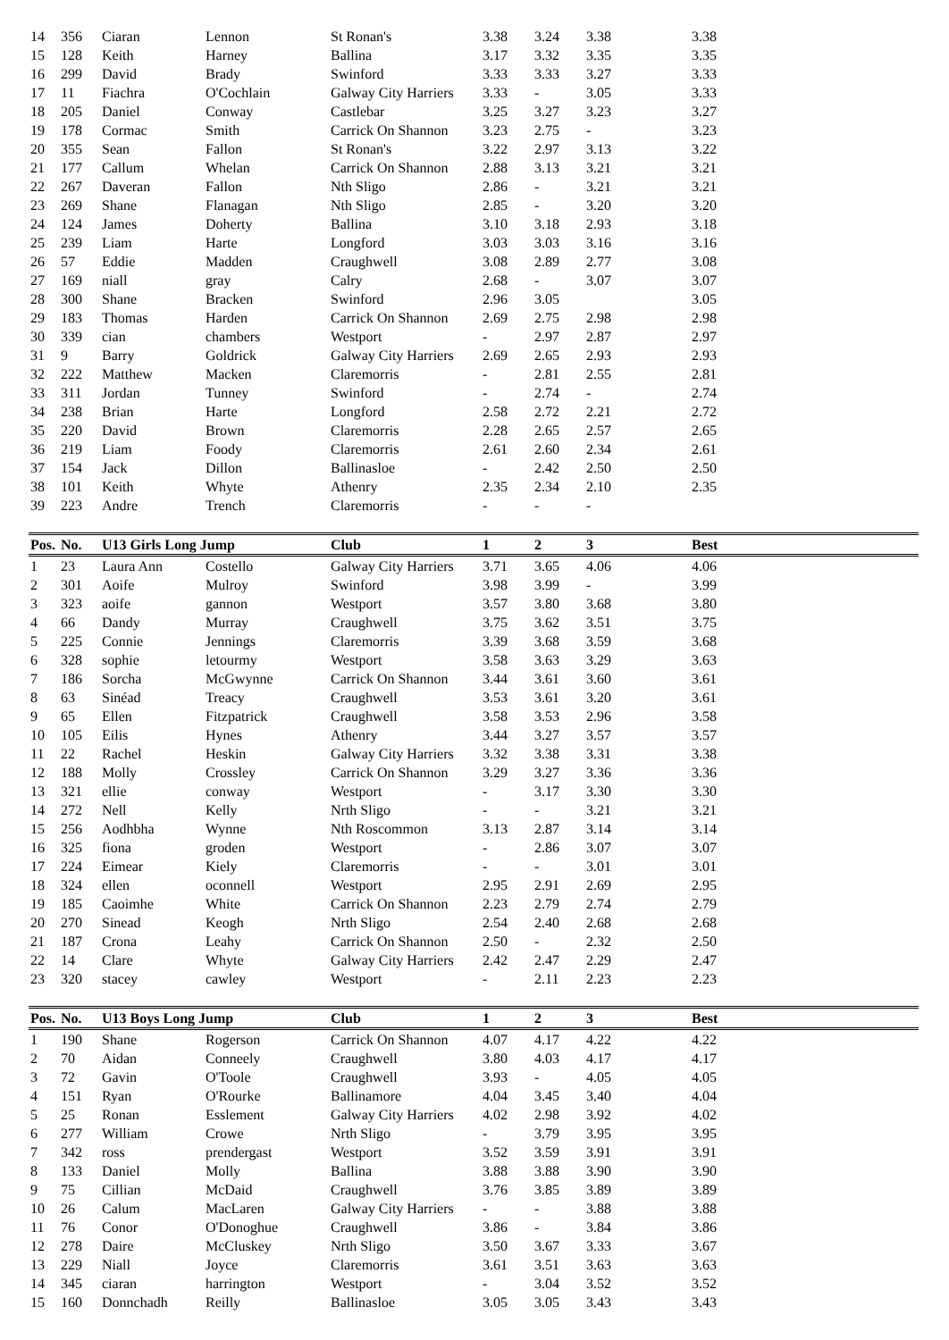| 14 | 356 | Ciaran | Lennon | St Ronan's | 3.38 | 3.24 | 3.38 | | 3.38 |
| 15 | 128 | Keith | Harney | Ballina | 3.17 | 3.32 | 3.35 | | 3.35 |
| 16 | 299 | David | Brady | Swinford | 3.33 | 3.33 | 3.27 | | 3.33 |
| 17 | 11 | Fiachra | O'Cochlain | Galway City Harriers | 3.33 | - | 3.05 | | 3.33 |
| 18 | 205 | Daniel | Conway | Castlebar | 3.25 | 3.27 | 3.23 | | 3.27 |
| 19 | 178 | Cormac | Smith | Carrick On Shannon | 3.23 | 2.75 | - | | 3.23 |
| 20 | 355 | Sean | Fallon | St Ronan's | 3.22 | 2.97 | 3.13 | | 3.22 |
| 21 | 177 | Callum | Whelan | Carrick On Shannon | 2.88 | 3.13 | 3.21 | | 3.21 |
| 22 | 267 | Daveran | Fallon | Nth Sligo | 2.86 | - | 3.21 | | 3.21 |
| 23 | 269 | Shane | Flanagan | Nth Sligo | 2.85 | - | 3.20 | | 3.20 |
| 24 | 124 | James | Doherty | Ballina | 3.10 | 3.18 | 2.93 | | 3.18 |
| 25 | 239 | Liam | Harte | Longford | 3.03 | 3.03 | 3.16 | | 3.16 |
| 26 | 57 | Eddie | Madden | Craughwell | 3.08 | 2.89 | 2.77 | | 3.08 |
| 27 | 169 | niall | gray | Calry | 2.68 | - | 3.07 | | 3.07 |
| 28 | 300 | Shane | Bracken | Swinford | 2.96 | 3.05 | | | 3.05 |
| 29 | 183 | Thomas | Harden | Carrick On Shannon | 2.69 | 2.75 | 2.98 | | 2.98 |
| 30 | 339 | cian | chambers | Westport | - | 2.97 | 2.87 | | 2.97 |
| 31 | 9 | Barry | Goldrick | Galway City Harriers | 2.69 | 2.65 | 2.93 | | 2.93 |
| 32 | 222 | Matthew | Macken | Claremorris | - | 2.81 | 2.55 | | 2.81 |
| 33 | 311 | Jordan | Tunney | Swinford | - | 2.74 | - | | 2.74 |
| 34 | 238 | Brian | Harte | Longford | 2.58 | 2.72 | 2.21 | | 2.72 |
| 35 | 220 | David | Brown | Claremorris | 2.28 | 2.65 | 2.57 | | 2.65 |
| 36 | 219 | Liam | Foody | Claremorris | 2.61 | 2.60 | 2.34 | | 2.61 |
| 37 | 154 | Jack | Dillon | Ballinasloe | - | 2.42 | 2.50 | | 2.50 |
| 38 | 101 | Keith | Whyte | Athenry | 2.35 | 2.34 | 2.10 | | 2.35 |
| 39 | 223 | Andre | Trench | Claremorris | - | - | - | | |
| Pos. | No. | U13 Girls Long Jump | | Club | 1 | 2 | 3 | | Best |
| 1 | 23 | Laura Ann | Costello | Galway City Harriers | 3.71 | 3.65 | 4.06 | | 4.06 |
| 2 | 301 | Aoife | Mulroy | Swinford | 3.98 | 3.99 | - | | 3.99 |
| 3 | 323 | aoife | gannon | Westport | 3.57 | 3.80 | 3.68 | | 3.80 |
| 4 | 66 | Dandy | Murray | Craughwell | 3.75 | 3.62 | 3.51 | | 3.75 |
| 5 | 225 | Connie | Jennings | Claremorris | 3.39 | 3.68 | 3.59 | | 3.68 |
| 6 | 328 | sophie | letourmy | Westport | 3.58 | 3.63 | 3.29 | | 3.63 |
| 7 | 186 | Sorcha | McGwynne | Carrick On Shannon | 3.44 | 3.61 | 3.60 | | 3.61 |
| 8 | 63 | Sinéad | Treacy | Craughwell | 3.53 | 3.61 | 3.20 | | 3.61 |
| 9 | 65 | Ellen | Fitzpatrick | Craughwell | 3.58 | 3.53 | 2.96 | | 3.58 |
| 10 | 105 | Eilis | Hynes | Athenry | 3.44 | 3.27 | 3.57 | | 3.57 |
| 11 | 22 | Rachel | Heskin | Galway City Harriers | 3.32 | 3.38 | 3.31 | | 3.38 |
| 12 | 188 | Molly | Crossley | Carrick On Shannon | 3.29 | 3.27 | 3.36 | | 3.36 |
| 13 | 321 | ellie | conway | Westport | - | 3.17 | 3.30 | | 3.30 |
| 14 | 272 | Nell | Kelly | Nrth Sligo | - | - | 3.21 | | 3.21 |
| 15 | 256 | Aodhbha | Wynne | Nth Roscommon | 3.13 | 2.87 | 3.14 | | 3.14 |
| 16 | 325 | fiona | groden | Westport | - | 2.86 | 3.07 | | 3.07 |
| 17 | 224 | Eimear | Kiely | Claremorris | - | - | 3.01 | | 3.01 |
| 18 | 324 | ellen | oconnell | Westport | 2.95 | 2.91 | 2.69 | | 2.95 |
| 19 | 185 | Caoimhe | White | Carrick On Shannon | 2.23 | 2.79 | 2.74 | | 2.79 |
| 20 | 270 | Sinead | Keogh | Nrth Sligo | 2.54 | 2.40 | 2.68 | | 2.68 |
| 21 | 187 | Crona | Leahy | Carrick On Shannon | 2.50 | - | 2.32 | | 2.50 |
| 22 | 14 | Clare | Whyte | Galway City Harriers | 2.42 | 2.47 | 2.29 | | 2.47 |
| 23 | 320 | stacey | cawley | Westport | - | 2.11 | 2.23 | | 2.23 |
| Pos. | No. | U13 Boys Long Jump | | Club | 1 | 2 | 3 | | Best |
| 1 | 190 | Shane | Rogerson | Carrick On Shannon | 4.07 | 4.17 | 4.22 | | 4.22 |
| 2 | 70 | Aidan | Conneely | Craughwell | 3.80 | 4.03 | 4.17 | | 4.17 |
| 3 | 72 | Gavin | O'Toole | Craughwell | 3.93 | - | 4.05 | | 4.05 |
| 4 | 151 | Ryan | O'Rourke | Ballinamore | 4.04 | 3.45 | 3.40 | | 4.04 |
| 5 | 25 | Ronan | Esslement | Galway City Harriers | 4.02 | 2.98 | 3.92 | | 4.02 |
| 6 | 277 | William | Crowe | Nrth Sligo | - | 3.79 | 3.95 | | 3.95 |
| 7 | 342 | ross | prendergast | Westport | 3.52 | 3.59 | 3.91 | | 3.91 |
| 8 | 133 | Daniel | Molly | Ballina | 3.88 | 3.88 | 3.90 | | 3.90 |
| 9 | 75 | Cillian | McDaid | Craughwell | 3.76 | 3.85 | 3.89 | | 3.89 |
| 10 | 26 | Calum | MacLaren | Galway City Harriers | - | - | 3.88 | | 3.88 |
| 11 | 76 | Conor | O'Donoghue | Craughwell | 3.86 | - | 3.84 | | 3.86 |
| 12 | 278 | Daire | McCluskey | Nrth Sligo | 3.50 | 3.67 | 3.33 | | 3.67 |
| 13 | 229 | Niall | Joyce | Claremorris | 3.61 | 3.51 | 3.63 | | 3.63 |
| 14 | 345 | ciaran | harrington | Westport | - | 3.04 | 3.52 | | 3.52 |
| 15 | 160 | Donnchadh | Reilly | Ballinasloe | 3.05 | 3.05 | 3.43 | | 3.43 |